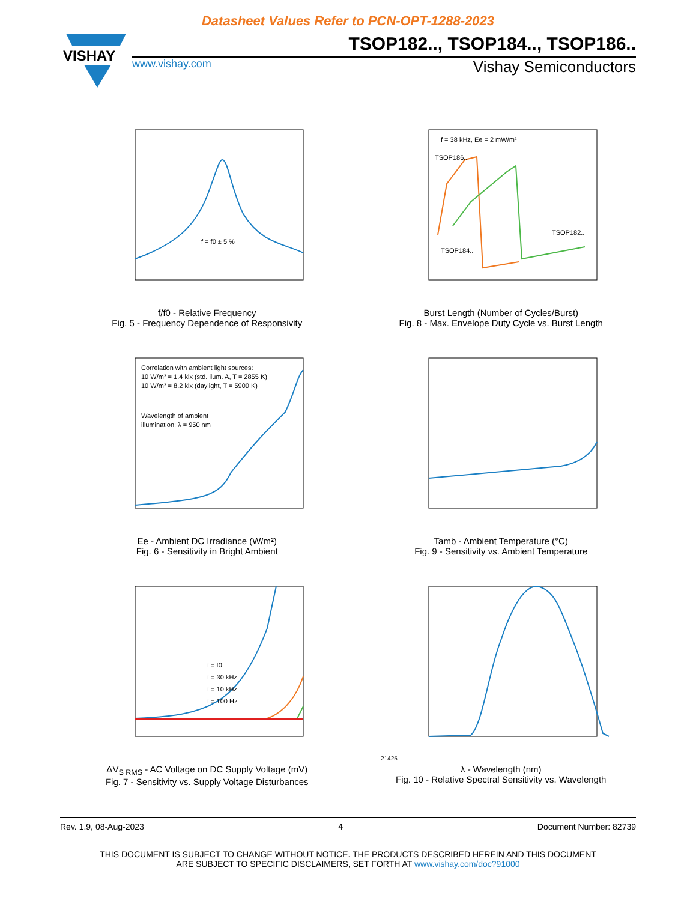Datasheet Values Refer to PCN-OPT-1288-2023
VISHAY
TSOP182.., TSOP184.., TSOP186..
www.vishay.com Vishay Semiconductors
f = f0 ± 5 %
f/f0 - Relative Frequency
Fig. 5 - Frequency Dependence of Responsivity
f = 38 kHz, Ee = 2 mW/m²
TSOP186..
TSOP184..
TSOP182..
Burst Length (Number of Cycles/Burst)
Fig. 8 - Max. Envelope Duty Cycle vs. Burst Length
Correlation with ambient light sources:
10 W/m² = 1.4 klx (std. ilum. A, T = 2855 K)
10 W/m² = 8.2 klx (daylight, T = 5900 K)
Wavelength of ambient
illumination: λ = 950 nm
Ee - Ambient DC Irradiance (W/m²)
Fig. 6 - Sensitivity in Bright Ambient
Tamb - Ambient Temperature (°C)
Fig. 9 - Sensitivity vs. Ambient Temperature
f = f0
f = 30 kHz
f = 10 kHz
f = 100 Hz
ΔV<sub>S RMS</sub> - AC Voltage on DC Supply Voltage (mV)
Fig. 7 - Sensitivity vs. Supply Voltage Disturbances
21425
λ - Wavelength (nm)
Fig. 10 - Relative Spectral Sensitivity vs. Wavelength
Rev. 1.9, 08-Aug-2023 4 Document Number: 82739
THIS DOCUMENT IS SUBJECT TO CHANGE WITHOUT NOTICE. THE PRODUCTS DESCRIBED HEREIN AND THIS DOCUMENT
ARE SUBJECT TO SPECIFIC DISCLAIMERS, SET FORTH AT www.vishay.com/doc?91000